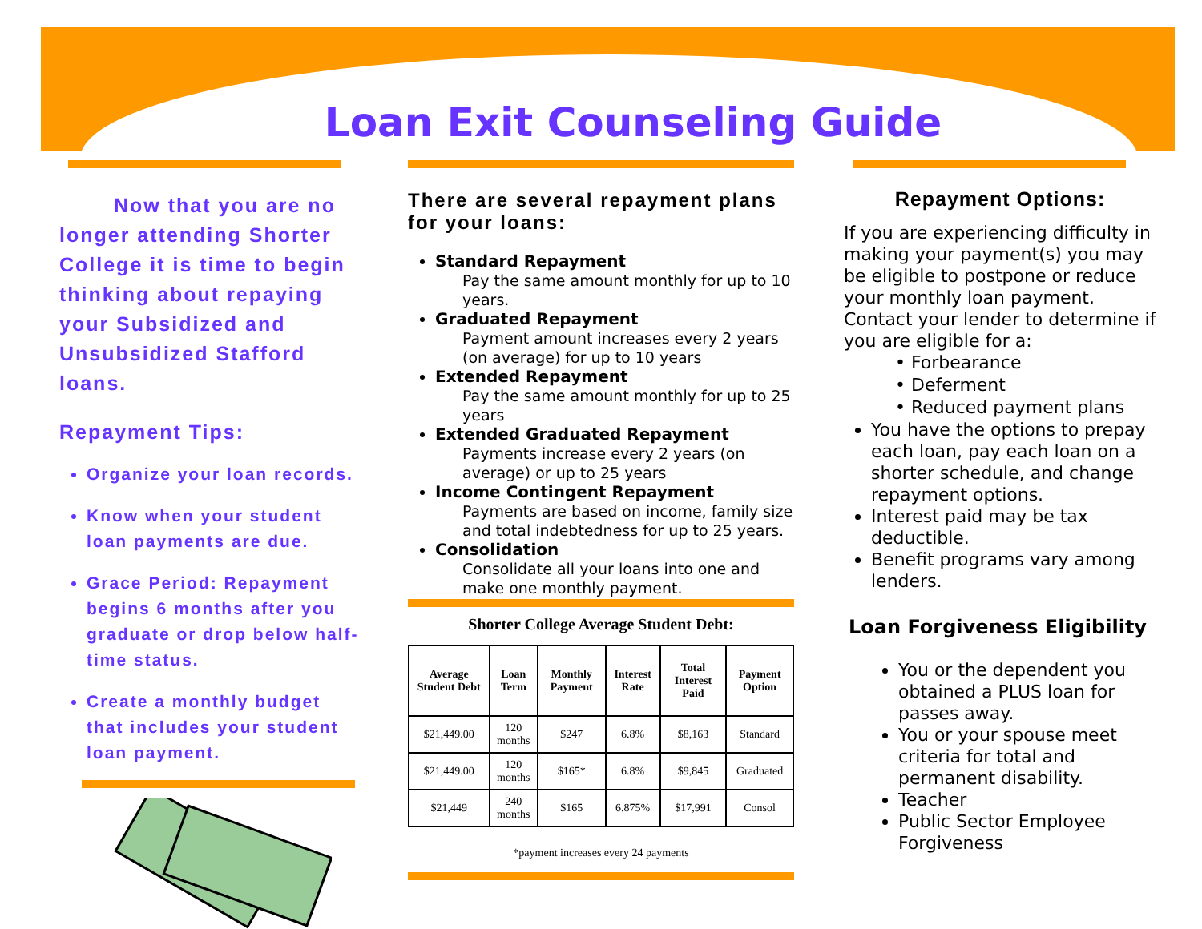Loan Exit Counseling Guide
Now that you are no longer attending Shorter College it is time to begin thinking about repaying your Subsidized and Unsubsidized Stafford loans.
Repayment Tips:
Organize your loan records.
Know when your student loan payments are due.
Grace Period: Repayment begins 6 months after you graduate or drop below half-time status.
Create a monthly budget that includes your student loan payment.
There are several repayment plans for your loans:
Standard Repayment
Pay the same amount monthly for up to 10 years.
Graduated Repayment
Payment amount increases every 2 years (on average) for up to 10 years
Extended Repayment
Pay the same amount monthly for up to 25 years
Extended Graduated Repayment
Payments increase every 2 years (on average) or up to 25 years
Income Contingent Repayment
Payments are based on income, family size and total indebtedness for up to 25 years.
Consolidation
Consolidate all your loans into one and make one monthly payment.
Shorter College Average Student Debt:
| Average Student Debt | Loan Term | Monthly Payment | Interest Rate | Total Interest Paid | Payment Option |
| --- | --- | --- | --- | --- | --- |
| $21,449.00 | 120 months | $247 | 6.8% | $8,163 | Standard |
| $21,449.00 | 120 months | $165* | 6.8% | $9,845 | Graduated |
| $21,449 | 240 months | $165 | 6.875% | $17,991 | Consol |
*payment increases every 24 payments
Repayment Options:
If you are experiencing difficulty in making your payment(s) you may be eligible to postpone or reduce your monthly loan payment. Contact your lender to determine if you are eligible for a:
• Forbearance
• Deferment
• Reduced payment plans
You have the options to prepay each loan, pay each loan on a shorter schedule, and change repayment options.
Interest paid may be tax deductible.
Benefit programs vary among lenders.
Loan Forgiveness Eligibility
You or the dependent you obtained a PLUS loan for passes away.
You or your spouse meet criteria for total and permanent disability.
Teacher
Public Sector Employee Forgiveness